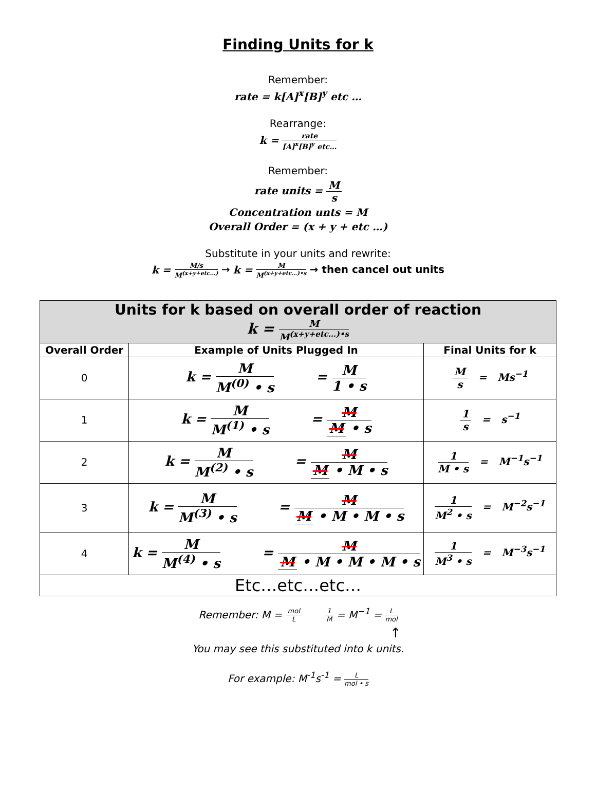Finding Units for k
Remember:
rate = k[A]<sup>x</sup>[B]<sup>y</sup> etc …
Rearrange:
k = rate [A]<sup>x</sup>[B]<sup>y</sup> etc…
Remember:
rate units = M s
Concentration unts = M
Overall Order = (x + y + etc …)
Substitute in your units and rewrite:
k = M/s M<sup>(x+y+etc…)</sup> → k = M M<sup>(x+y+etc…)•s</sup> → then cancel out units
| Units for k based on overall order of reaction k = M M<sup>(x+y+etc…)•s</sup> | | |
| --- | --- | --- |
| Overall Order | Example of Units Plugged In | Final Units for k |
| 0 | k = M M<sup>(0)</sup> • s = M 1 • s | M s = Ms<sup>−1</sup> |
| 1 | k = M M<sup>(1)</sup> • s = M M • s | 1 s = s<sup>−1</sup> |
| 2 | k = M M<sup>(2)</sup> • s = M M • M • s | 1 M • s = M<sup>−1</sup>s<sup>−1</sup> |
| 3 | k = M M<sup>(3)</sup> • s = M M • M • M • s | 1 M<sup>2</sup> • s = M<sup>−2</sup>s<sup>−1</sup> |
| 4 | k = M M<sup>(4)</sup> • s = M M • M • M • M • s | 1 M<sup>3</sup> • s = M<sup>−3</sup>s<sup>−1</sup> |
| Etc…etc…etc… | | |
Remember: M = mol L 1 M = M<sup>−1</sup> = L mol
↑
You may see this substituted into k units.
For example: M<sup>-1</sup>s<sup>-1</sup> = L mol • s